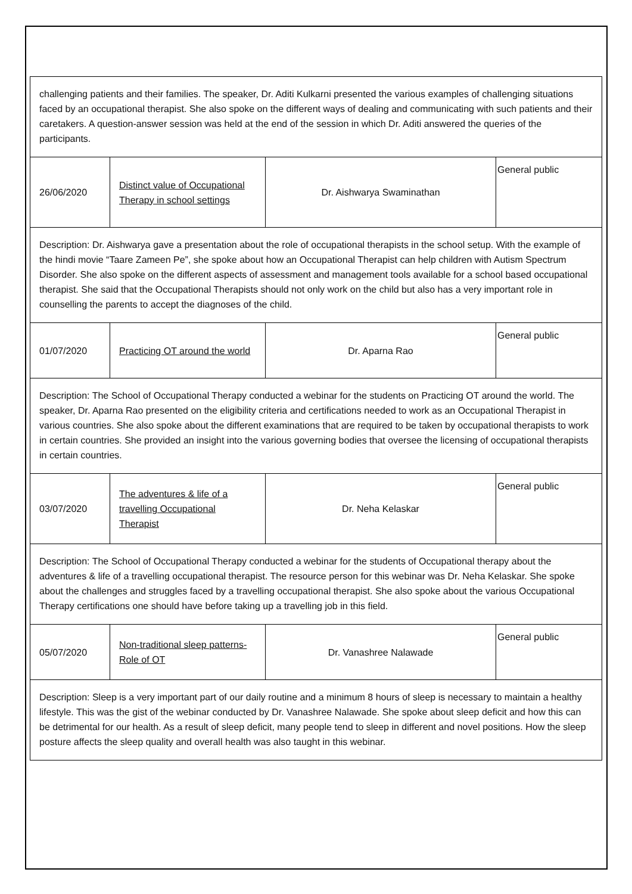| challenging patients and their families. The speaker, Dr. Aditi Kulkarni presented the various examples of challenging situations faced by an occupational therapist. She also spoke on the different ways of dealing and communicating with such patients and their caretakers. A question-answer session was held at the end of the session in which Dr. Aditi answered the queries of the participants. | | | |
| 26/06/2020 | Distinct value of Occupational Therapy in school settings | Dr. Aishwarya Swaminathan | General public |
| Description: Dr. Aishwarya gave a presentation about the role of occupational therapists in the school setup. With the example of the hindi movie “Taare Zameen Pe”, she spoke about how an Occupational Therapist can help children with Autism Spectrum Disorder. She also spoke on the different aspects of assessment and management tools available for a school based occupational therapist. She said that the Occupational Therapists should not only work on the child but also has a very important role in counselling the parents to accept the diagnoses of the child. | | | |
| 01/07/2020 | Practicing OT around the world | Dr. Aparna Rao | General public |
| Description: The School of Occupational Therapy conducted a webinar for the students on Practicing OT around the world. The speaker, Dr. Aparna Rao presented on the eligibility criteria and certifications needed to work as an Occupational Therapist in various countries. She also spoke about the different examinations that are required to be taken by occupational therapists to work in certain countries. She provided an insight into the various governing bodies that oversee the licensing of occupational therapists in certain countries. | | | |
| 03/07/2020 | The adventures & life of a travelling Occupational Therapist | Dr. Neha Kelaskar | General public |
| Description: The School of Occupational Therapy conducted a webinar for the students of Occupational therapy about the adventures & life of a travelling occupational therapist. The resource person for this webinar was Dr. Neha Kelaskar. She spoke about the challenges and struggles faced by a travelling occupational therapist. She also spoke about the various Occupational Therapy certifications one should have before taking up a travelling job in this field. | | | |
| 05/07/2020 | Non-traditional sleep patterns- Role of OT | Dr. Vanashree Nalawade | General public |
| Description: Sleep is a very important part of our daily routine and a minimum 8 hours of sleep is necessary to maintain a healthy lifestyle. This was the gist of the webinar conducted by Dr. Vanashree Nalawade. She spoke about sleep deficit and how this can be detrimental for our health. As a result of sleep deficit, many people tend to sleep in different and novel positions. How the sleep posture affects the sleep quality and overall health was also taught in this webinar. | | | |